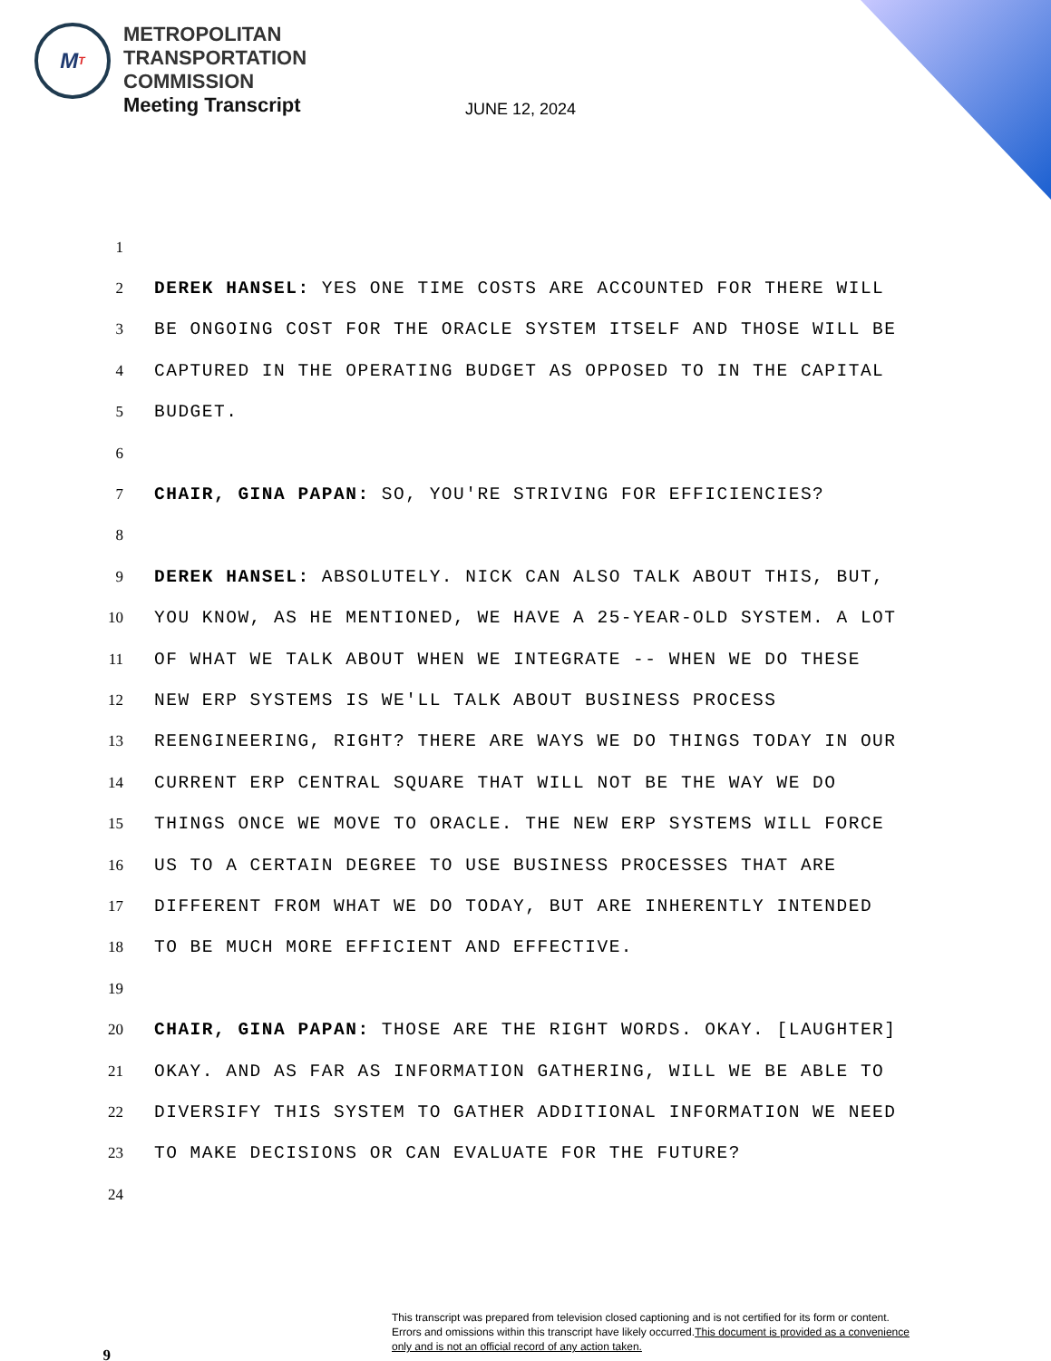M T
METROPOLITAN
TRANSPORTATION
COMMISSION
Meeting Transcript
JUNE 12, 2024
1
2 DEREK HANSEL: YES ONE TIME COSTS ARE ACCOUNTED FOR THERE WILL
3 BE ONGOING COST FOR THE ORACLE SYSTEM ITSELF AND THOSE WILL BE
4 CAPTURED IN THE OPERATING BUDGET AS OPPOSED TO IN THE CAPITAL
5 BUDGET.
6
7 CHAIR, GINA PAPAN: SO, YOU'RE STRIVING FOR EFFICIENCIES?
8
9 DEREK HANSEL: ABSOLUTELY. NICK CAN ALSO TALK ABOUT THIS, BUT,
10 YOU KNOW, AS HE MENTIONED, WE HAVE A 25-YEAR-OLD SYSTEM. A LOT
11 OF WHAT WE TALK ABOUT WHEN WE INTEGRATE -- WHEN WE DO THESE
12 NEW ERP SYSTEMS IS WE'LL TALK ABOUT BUSINESS PROCESS
13 REENGINEERING, RIGHT? THERE ARE WAYS WE DO THINGS TODAY IN OUR
14 CURRENT ERP CENTRAL SQUARE THAT WILL NOT BE THE WAY WE DO
15 THINGS ONCE WE MOVE TO ORACLE. THE NEW ERP SYSTEMS WILL FORCE
16 US TO A CERTAIN DEGREE TO USE BUSINESS PROCESSES THAT ARE
17 DIFFERENT FROM WHAT WE DO TODAY, BUT ARE INHERENTLY INTENDED
18 TO BE MUCH MORE EFFICIENT AND EFFECTIVE.
19
20 CHAIR, GINA PAPAN: THOSE ARE THE RIGHT WORDS. OKAY. [LAUGHTER]
21 OKAY. AND AS FAR AS INFORMATION GATHERING, WILL WE BE ABLE TO
22 DIVERSIFY THIS SYSTEM TO GATHER ADDITIONAL INFORMATION WE NEED
23 TO MAKE DECISIONS OR CAN EVALUATE FOR THE FUTURE?
24
9
This transcript was prepared from television closed captioning and is not certified for its form or content.
Errors and omissions within this transcript have likely occurred.This document is provided as a convenience
only and is not an official record of any action taken.